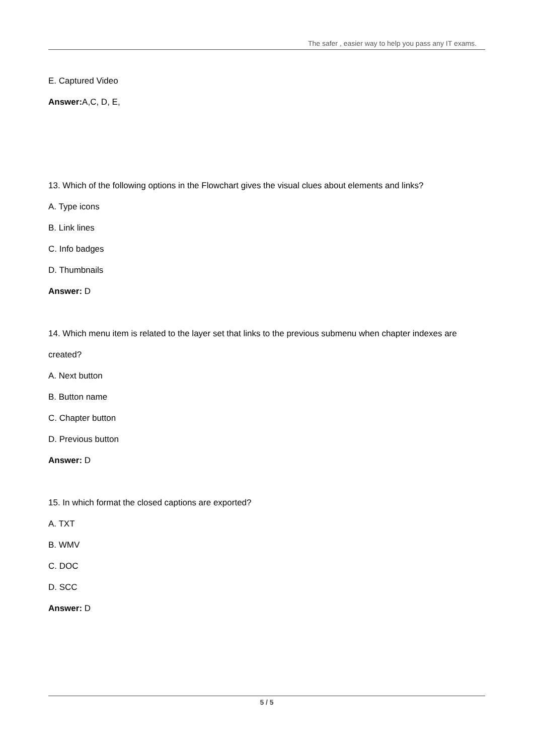The safer , easier way to help you pass any IT exams.
E. Captured Video
Answer: A,C, D, E,
13. Which of the following options in the Flowchart gives the visual clues about elements and links?
A. Type icons
B. Link lines
C. Info badges
D. Thumbnails
Answer: D
14. Which menu item is related to the layer set that links to the previous submenu when chapter indexes are created?
A. Next button
B. Button name
C. Chapter button
D. Previous button
Answer: D
15. In which format the closed captions are exported?
A. TXT
B. WMV
C. DOC
D. SCC
Answer: D
5 / 5